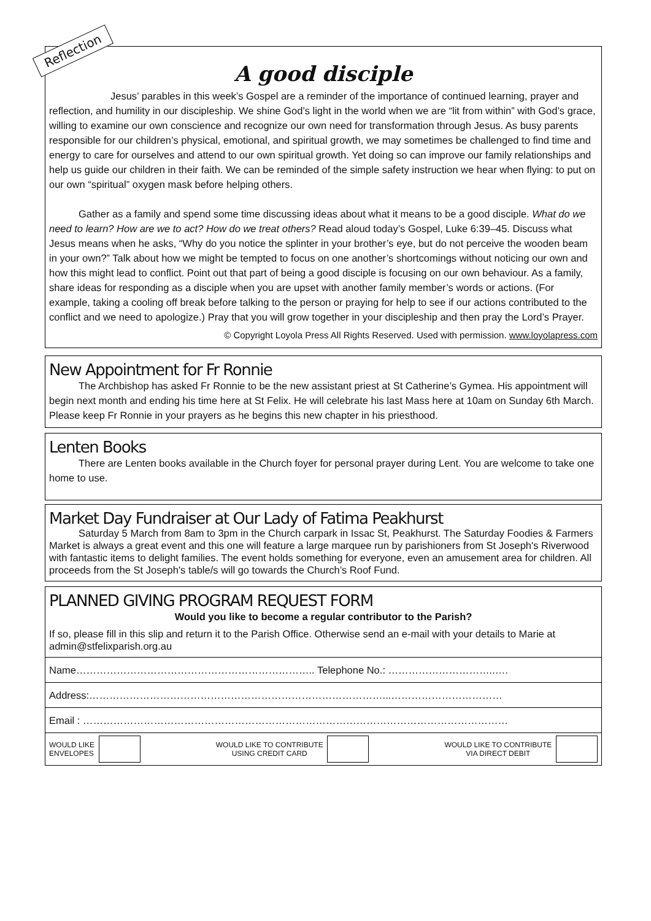Reflection
A good disciple
Jesus’ parables in this week’s Gospel are a reminder of the importance of continued learning, prayer and reflection, and humility in our discipleship. We shine God’s light in the world when we are “lit from within” with God’s grace, willing to examine our own conscience and recognize our own need for transformation through Jesus. As busy parents responsible for our children’s physical, emotional, and spiritual growth, we may sometimes be challenged to find time and energy to care for ourselves and attend to our own spiritual growth. Yet doing so can improve our family relationships and help us guide our children in their faith. We can be reminded of the simple safety instruction we hear when flying: to put on our own “spiritual” oxygen mask before helping others.
Gather as a family and spend some time discussing ideas about what it means to be a good disciple. What do we need to learn? How are we to act? How do we treat others? Read aloud today’s Gospel, Luke 6:39–45. Discuss what Jesus means when he asks, “Why do you notice the splinter in your brother’s eye, but do not perceive the wooden beam in your own?” Talk about how we might be tempted to focus on one another’s shortcomings without noticing our own and how this might lead to conflict. Point out that part of being a good disciple is focusing on our own behaviour. As a family, share ideas for responding as a disciple when you are upset with another family member’s words or actions. (For example, taking a cooling off break before talking to the person or praying for help to see if our actions contributed to the conflict and we need to apologize.) Pray that you will grow together in your discipleship and then pray the Lord’s Prayer.
© Copyright Loyola Press All Rights Reserved. Used with permission. www.loyolapress.com
New Appointment for Fr Ronnie
The Archbishop has asked Fr Ronnie to be the new assistant priest at St Catherine’s Gymea. His appointment will begin next month and ending his time here at St Felix. He will celebrate his last Mass here at 10am on Sunday 6th March. Please keep Fr Ronnie in your prayers as he begins this new chapter in his priesthood.
Lenten Books
There are Lenten books available in the Church foyer for personal prayer during Lent. You are welcome to take one home to use.
Market Day Fundraiser at Our Lady of Fatima Peakhurst
Saturday 5 March from 8am to 3pm in the Church carpark in Issac St, Peakhurst. The Saturday Foodies & Farmers Market is always a great event and this one will feature a large marquee run by parishioners from St Joseph's Riverwood with fantastic items to delight families. The event holds something for everyone, even an amusement area for children. All proceeds from the St Joseph's table/s will go towards the Church’s Roof Fund.
PLANNED GIVING PROGRAM REQUEST FORM
Would you like to become a regular contributor to the Parish?
If so, please fill in this slip and return it to the Parish Office. Otherwise send an e-mail with your details to Marie at admin@stfelixparish.org.au
Name…………………………………………………………….. Telephone No.: …………………………..….
Address:……………………………………………………………………………...……………………………
Email : ………………………………………………………………………………………………………………
WOULD LIKE
ENVELOPES
WOULD LIKE TO CONTRIBUTE
USING CREDIT CARD
WOULD LIKE TO CONTRIBUTE
VIA DIRECT DEBIT